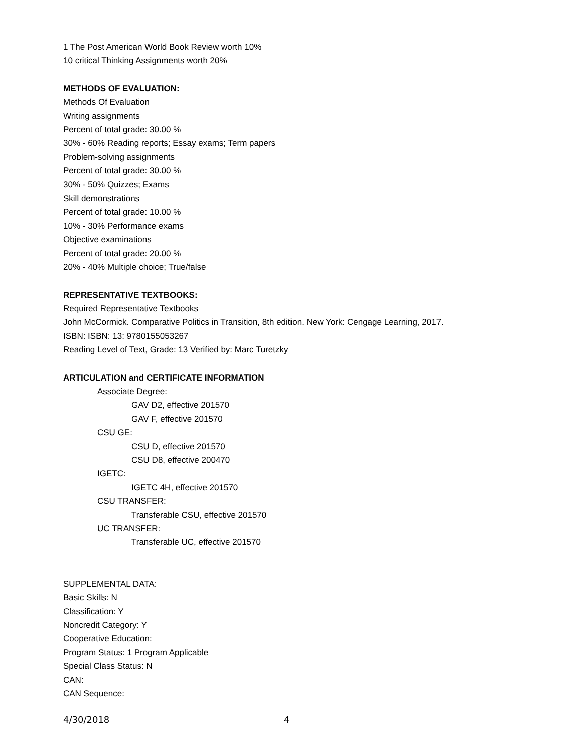1 The Post American World Book Review worth 10%
10 critical Thinking Assignments worth 20%
METHODS OF EVALUATION:
Methods Of Evaluation
Writing assignments
Percent of total grade: 30.00 %
30% - 60% Reading reports; Essay exams; Term papers
Problem-solving assignments
Percent of total grade: 30.00 %
30% - 50% Quizzes; Exams
Skill demonstrations
Percent of total grade: 10.00 %
10% - 30% Performance exams
Objective examinations
Percent of total grade: 20.00 %
20% - 40% Multiple choice; True/false
REPRESENTATIVE TEXTBOOKS:
Required Representative Textbooks
John McCormick. Comparative Politics in Transition, 8th edition. New York: Cengage Learning, 2017.
ISBN: ISBN: 13: 9780155053267
Reading Level of Text, Grade: 13 Verified by: Marc Turetzky
ARTICULATION and CERTIFICATE INFORMATION
Associate Degree:
GAV D2, effective 201570
GAV F, effective 201570
CSU GE:
CSU D, effective 201570
CSU D8, effective 200470
IGETC:
IGETC 4H, effective 201570
CSU TRANSFER:
Transferable CSU, effective 201570
UC TRANSFER:
Transferable UC, effective 201570
SUPPLEMENTAL DATA:
Basic Skills: N
Classification: Y
Noncredit Category: Y
Cooperative Education:
Program Status: 1 Program Applicable
Special Class Status: N
CAN:
CAN Sequence:
4/30/2018 4